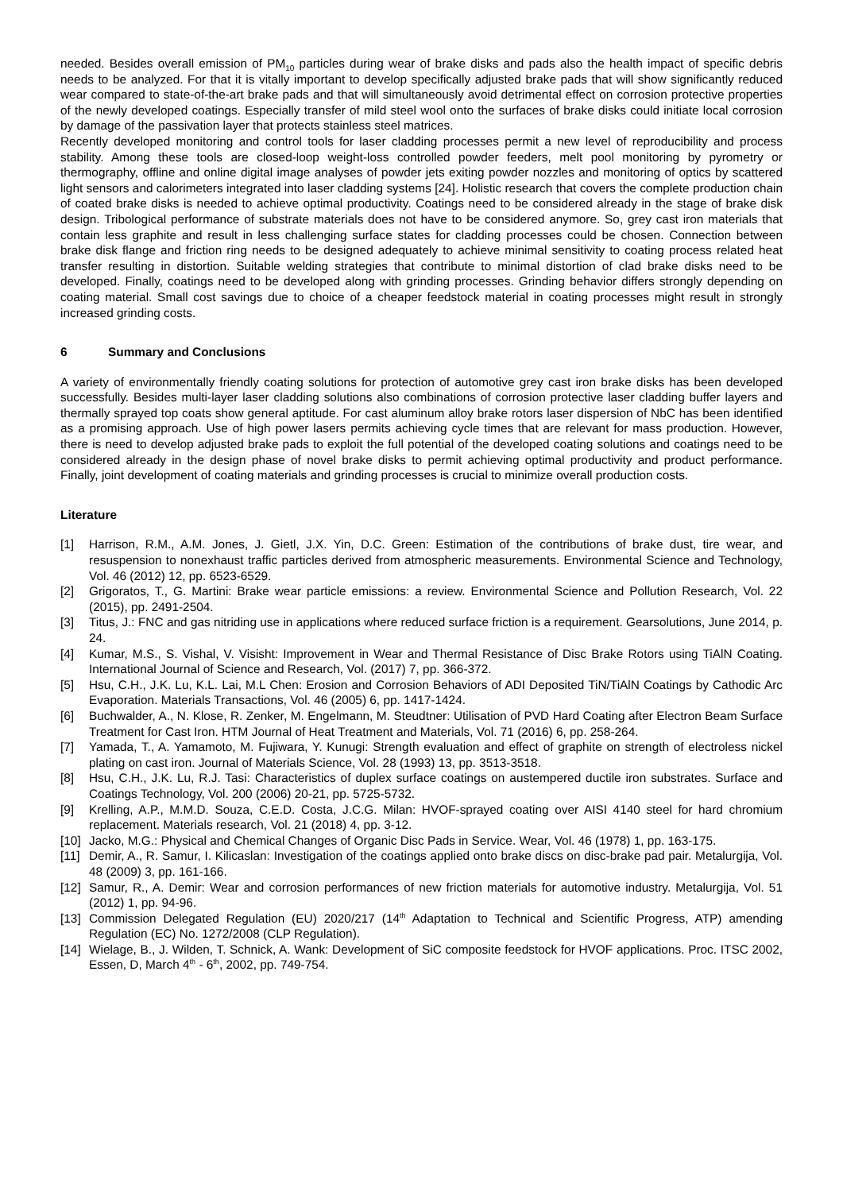needed. Besides overall emission of PM<sub>10</sub> particles during wear of brake disks and pads also the health impact of specific debris needs to be analyzed. For that it is vitally important to develop specifically adjusted brake pads that will show significantly reduced wear compared to state-of-the-art brake pads and that will simultaneously avoid detrimental effect on corrosion protective properties of the newly developed coatings. Especially transfer of mild steel wool onto the surfaces of brake disks could initiate local corrosion by damage of the passivation layer that protects stainless steel matrices.
Recently developed monitoring and control tools for laser cladding processes permit a new level of reproducibility and process stability. Among these tools are closed-loop weight-loss controlled powder feeders, melt pool monitoring by pyrometry or thermography, offline and online digital image analyses of powder jets exiting powder nozzles and monitoring of optics by scattered light sensors and calorimeters integrated into laser cladding systems [24]. Holistic research that covers the complete production chain of coated brake disks is needed to achieve optimal productivity. Coatings need to be considered already in the stage of brake disk design. Tribological performance of substrate materials does not have to be considered anymore. So, grey cast iron materials that contain less graphite and result in less challenging surface states for cladding processes could be chosen. Connection between brake disk flange and friction ring needs to be designed adequately to achieve minimal sensitivity to coating process related heat transfer resulting in distortion. Suitable welding strategies that contribute to minimal distortion of clad brake disks need to be developed. Finally, coatings need to be developed along with grinding processes. Grinding behavior differs strongly depending on coating material. Small cost savings due to choice of a cheaper feedstock material in coating processes might result in strongly increased grinding costs.
6 Summary and Conclusions
A variety of environmentally friendly coating solutions for protection of automotive grey cast iron brake disks has been developed successfully. Besides multi-layer laser cladding solutions also combinations of corrosion protective laser cladding buffer layers and thermally sprayed top coats show general aptitude. For cast aluminum alloy brake rotors laser dispersion of NbC has been identified as a promising approach. Use of high power lasers permits achieving cycle times that are relevant for mass production. However, there is need to develop adjusted brake pads to exploit the full potential of the developed coating solutions and coatings need to be considered already in the design phase of novel brake disks to permit achieving optimal productivity and product performance. Finally, joint development of coating materials and grinding processes is crucial to minimize overall production costs.
Literature
[1] Harrison, R.M., A.M. Jones, J. Gietl, J.X. Yin, D.C. Green: Estimation of the contributions of brake dust, tire wear, and resuspension to nonexhaust traffic particles derived from atmospheric measurements. Environmental Science and Technology, Vol. 46 (2012) 12, pp. 6523-6529.
[2] Grigoratos, T., G. Martini: Brake wear particle emissions: a review. Environmental Science and Pollution Research, Vol. 22 (2015), pp. 2491-2504.
[3] Titus, J.: FNC and gas nitriding use in applications where reduced surface friction is a requirement. Gearsolutions, June 2014, p. 24.
[4] Kumar, M.S., S. Vishal, V. Visisht: Improvement in Wear and Thermal Resistance of Disc Brake Rotors using TiAlN Coating. International Journal of Science and Research, Vol. (2017) 7, pp. 366-372.
[5] Hsu, C.H., J.K. Lu, K.L. Lai, M.L Chen: Erosion and Corrosion Behaviors of ADI Deposited TiN/TiAlN Coatings by Cathodic Arc Evaporation. Materials Transactions, Vol. 46 (2005) 6, pp. 1417-1424.
[6] Buchwalder, A., N. Klose, R. Zenker, M. Engelmann, M. Steudtner: Utilisation of PVD Hard Coating after Electron Beam Surface Treatment for Cast Iron. HTM Journal of Heat Treatment and Materials, Vol. 71 (2016) 6, pp. 258-264.
[7] Yamada, T., A. Yamamoto, M. Fujiwara, Y. Kunugi: Strength evaluation and effect of graphite on strength of electroless nickel plating on cast iron. Journal of Materials Science, Vol. 28 (1993) 13, pp. 3513-3518.
[8] Hsu, C.H., J.K. Lu, R.J. Tasi: Characteristics of duplex surface coatings on austempered ductile iron substrates. Surface and Coatings Technology, Vol. 200 (2006) 20-21, pp. 5725-5732.
[9] Krelling, A.P., M.M.D. Souza, C.E.D. Costa, J.C.G. Milan: HVOF-sprayed coating over AISI 4140 steel for hard chromium replacement. Materials research, Vol. 21 (2018) 4, pp. 3-12.
[10] Jacko, M.G.: Physical and Chemical Changes of Organic Disc Pads in Service. Wear, Vol. 46 (1978) 1, pp. 163-175.
[11] Demir, A., R. Samur, I. Kilicaslan: Investigation of the coatings applied onto brake discs on disc-brake pad pair. Metalurgija, Vol. 48 (2009) 3, pp. 161-166.
[12] Samur, R., A. Demir: Wear and corrosion performances of new friction materials for automotive industry. Metalurgija, Vol. 51 (2012) 1, pp. 94-96.
[13] Commission Delegated Regulation (EU) 2020/217 (14<sup>th</sup> Adaptation to Technical and Scientific Progress, ATP) amending Regulation (EC) No. 1272/2008 (CLP Regulation).
[14] Wielage, B., J. Wilden, T. Schnick, A. Wank: Development of SiC composite feedstock for HVOF applications. Proc. ITSC 2002, Essen, D, March 4<sup>th</sup> - 6<sup>th</sup>, 2002, pp. 749-754.